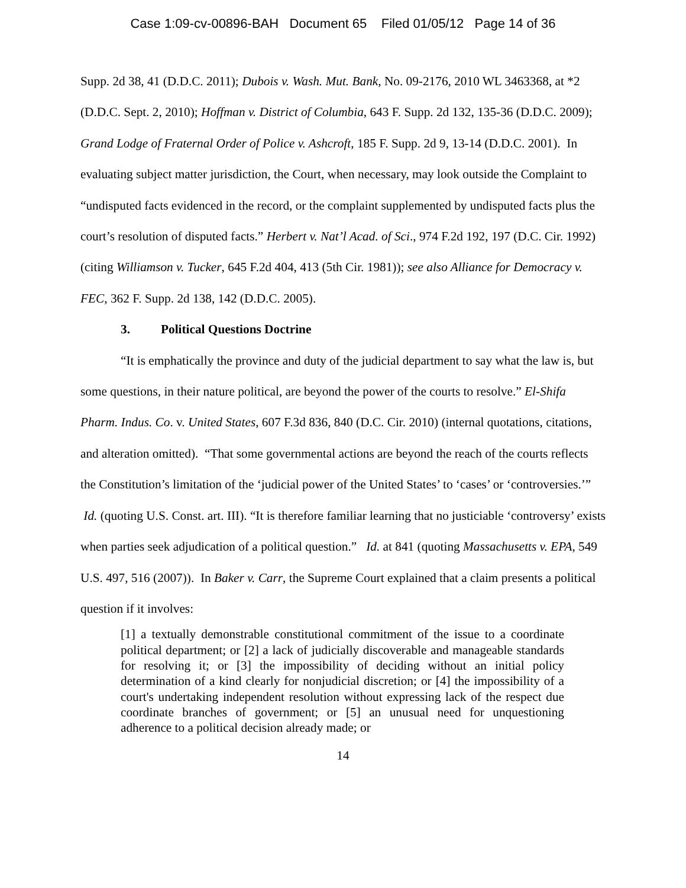Case 1:09-cv-00896-BAH Document 65 Filed 01/05/12 Page 14 of 36
Supp. 2d 38, 41 (D.D.C. 2011); Dubois v. Wash. Mut. Bank, No. 09-2176, 2010 WL 3463368, at *2 (D.D.C. Sept. 2, 2010); Hoffman v. District of Columbia, 643 F. Supp. 2d 132, 135-36 (D.D.C. 2009); Grand Lodge of Fraternal Order of Police v. Ashcroft, 185 F. Supp. 2d 9, 13-14 (D.D.C. 2001). In evaluating subject matter jurisdiction, the Court, when necessary, may look outside the Complaint to “undisputed facts evidenced in the record, or the complaint supplemented by undisputed facts plus the court’s resolution of disputed facts.” Herbert v. Nat’l Acad. of Sci., 974 F.2d 192, 197 (D.C. Cir. 1992) (citing Williamson v. Tucker, 645 F.2d 404, 413 (5th Cir. 1981)); see also Alliance for Democracy v. FEC, 362 F. Supp. 2d 138, 142 (D.D.C. 2005).
3. Political Questions Doctrine
“It is emphatically the province and duty of the judicial department to say what the law is, but some questions, in their nature political, are beyond the power of the courts to resolve.” El-Shifa Pharm. Indus. Co. v. United States, 607 F.3d 836, 840 (D.C. Cir. 2010) (internal quotations, citations, and alteration omitted). “That some governmental actions are beyond the reach of the courts reflects the Constitution’s limitation of the ‘judicial power of the United States’ to ‘cases’ or ‘controversies.’” Id. (quoting U.S. Const. art. III). “It is therefore familiar learning that no justiciable ‘controversy’ exists when parties seek adjudication of a political question.” Id. at 841 (quoting Massachusetts v. EPA, 549 U.S. 497, 516 (2007)). In Baker v. Carr, the Supreme Court explained that a claim presents a political question if it involves:
[1] a textually demonstrable constitutional commitment of the issue to a coordinate political department; or [2] a lack of judicially discoverable and manageable standards for resolving it; or [3] the impossibility of deciding without an initial policy determination of a kind clearly for nonjudicial discretion; or [4] the impossibility of a court's undertaking independent resolution without expressing lack of the respect due coordinate branches of government; or [5] an unusual need for unquestioning adherence to a political decision already made; or
14